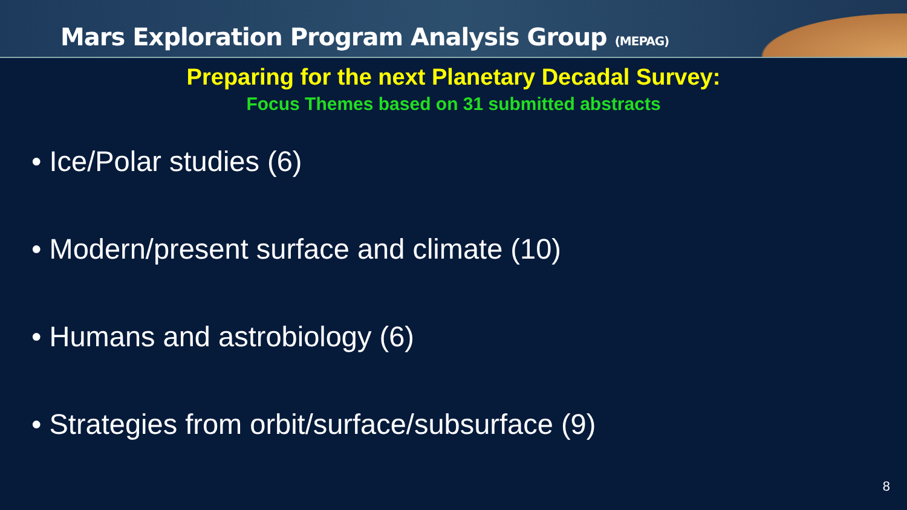Mars Exploration Program Analysis Group (MEPAG)
Preparing for the next Planetary Decadal Survey:
Focus Themes based on 31 submitted abstracts
• Ice/Polar studies (6)
• Modern/present surface and climate (10)
• Humans and astrobiology (6)
• Strategies from orbit/surface/subsurface (9)
8